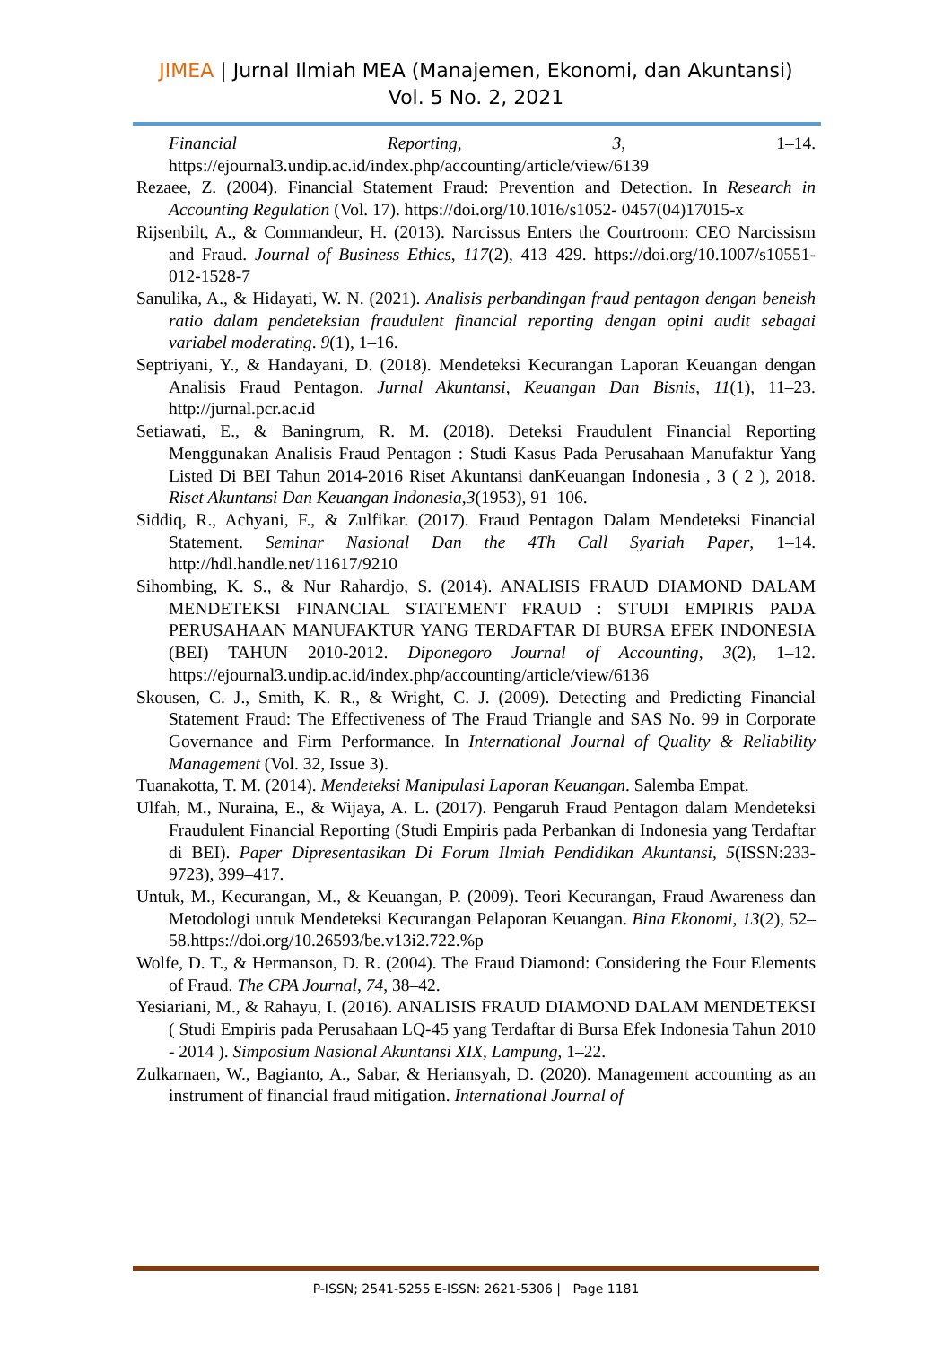JIMEA | Jurnal Ilmiah MEA (Manajemen, Ekonomi, dan Akuntansi)
Vol. 5 No. 2, 2021
Financial Reporting, 3, 1–14. https://ejournal3.undip.ac.id/index.php/accounting/article/view/6139
Rezaee, Z. (2004). Financial Statement Fraud: Prevention and Detection. In Research in Accounting Regulation (Vol. 17). https://doi.org/10.1016/s1052- 0457(04)17015-x
Rijsenbilt, A., & Commandeur, H. (2013). Narcissus Enters the Courtroom: CEO Narcissism and Fraud. Journal of Business Ethics, 117(2), 413–429. https://doi.org/10.1007/s10551-012-1528-7
Sanulika, A., & Hidayati, W. N. (2021). Analisis perbandingan fraud pentagon dengan beneish ratio dalam pendeteksian fraudulent financial reporting dengan opini audit sebagai variabel moderating. 9(1), 1–16.
Septriyani, Y., & Handayani, D. (2018). Mendeteksi Kecurangan Laporan Keuangan dengan Analisis Fraud Pentagon. Jurnal Akuntansi, Keuangan Dan Bisnis, 11(1), 11–23. http://jurnal.pcr.ac.id
Setiawati, E., & Baningrum, R. M. (2018). Deteksi Fraudulent Financial Reporting Menggunakan Analisis Fraud Pentagon : Studi Kasus Pada Perusahaan Manufaktur Yang Listed Di BEI Tahun 2014-2016 Riset Akuntansi danKeuangan Indonesia , 3 ( 2 ), 2018. Riset Akuntansi Dan Keuangan Indonesia,3(1953), 91–106.
Siddiq, R., Achyani, F., & Zulfikar. (2017). Fraud Pentagon Dalam Mendeteksi Financial Statement. Seminar Nasional Dan the 4Th Call Syariah Paper, 1–14. http://hdl.handle.net/11617/9210
Sihombing, K. S., & Nur Rahardjo, S. (2014). ANALISIS FRAUD DIAMOND DALAM MENDETEKSI FINANCIAL STATEMENT FRAUD : STUDI EMPIRIS PADA PERUSAHAAN MANUFAKTUR YANG TERDAFTAR DI BURSA EFEK INDONESIA (BEI) TAHUN 2010-2012. Diponegoro Journal of Accounting, 3(2), 1–12. https://ejournal3.undip.ac.id/index.php/accounting/article/view/6136
Skousen, C. J., Smith, K. R., & Wright, C. J. (2009). Detecting and Predicting Financial Statement Fraud: The Effectiveness of The Fraud Triangle and SAS No. 99 in Corporate Governance and Firm Performance. In International Journal of Quality & Reliability Management (Vol. 32, Issue 3).
Tuanakotta, T. M. (2014). Mendeteksi Manipulasi Laporan Keuangan. Salemba Empat.
Ulfah, M., Nuraina, E., & Wijaya, A. L. (2017). Pengaruh Fraud Pentagon dalam Mendeteksi Fraudulent Financial Reporting (Studi Empiris pada Perbankan di Indonesia yang Terdaftar di BEI). Paper Dipresentasikan Di Forum Ilmiah Pendidikan Akuntansi, 5(ISSN:233-9723), 399–417.
Untuk, M., Kecurangan, M., & Keuangan, P. (2009). Teori Kecurangan, Fraud Awareness dan Metodologi untuk Mendeteksi Kecurangan Pelaporan Keuangan. Bina Ekonomi, 13(2), 52–58.https://doi.org/10.26593/be.v13i2.722.%p
Wolfe, D. T., & Hermanson, D. R. (2004). The Fraud Diamond: Considering the Four Elements of Fraud. The CPA Journal, 74, 38–42.
Yesiariani, M., & Rahayu, I. (2016). ANALISIS FRAUD DIAMOND DALAM MENDETEKSI ( Studi Empiris pada Perusahaan LQ-45 yang Terdaftar di Bursa Efek Indonesia Tahun 2010 - 2014 ). Simposium Nasional Akuntansi XIX, Lampung, 1–22.
Zulkarnaen, W., Bagianto, A., Sabar, & Heriansyah, D. (2020). Management accounting as an instrument of financial fraud mitigation. International Journal of
P-ISSN; 2541-5255 E-ISSN: 2621-5306 | Page 1181